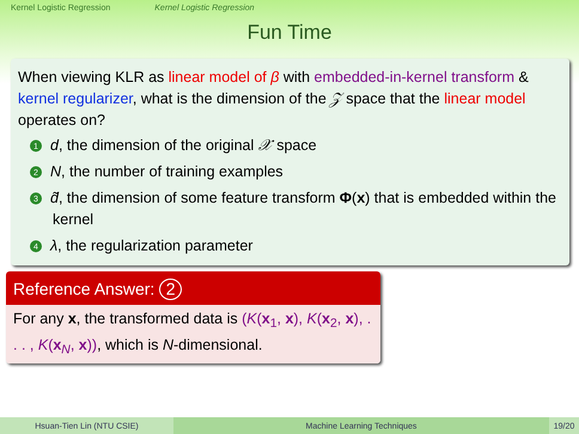Kernel Logistic Regression Kernel Logistic Regression
Fun Time
When viewing KLR as linear model of β with embedded-in-kernel transform & kernel regularizer, what is the dimension of the 𝒵 space that the linear model operates on?
1 d, the dimension of the original 𝒳 space
2 N, the number of training examples
3 d̃, the dimension of some feature transform Φ(x) that is embedded within the kernel
4 λ, the regularization parameter
Reference Answer: 2
For any x, the transformed data is (K(x<sub>1</sub>, x), K(x<sub>2</sub>, x), . . . , K(x<sub>N</sub>, x)), which is N-dimensional.
Hsuan-Tien Lin (NTU CSIE) Machine Learning Techniques 19/20